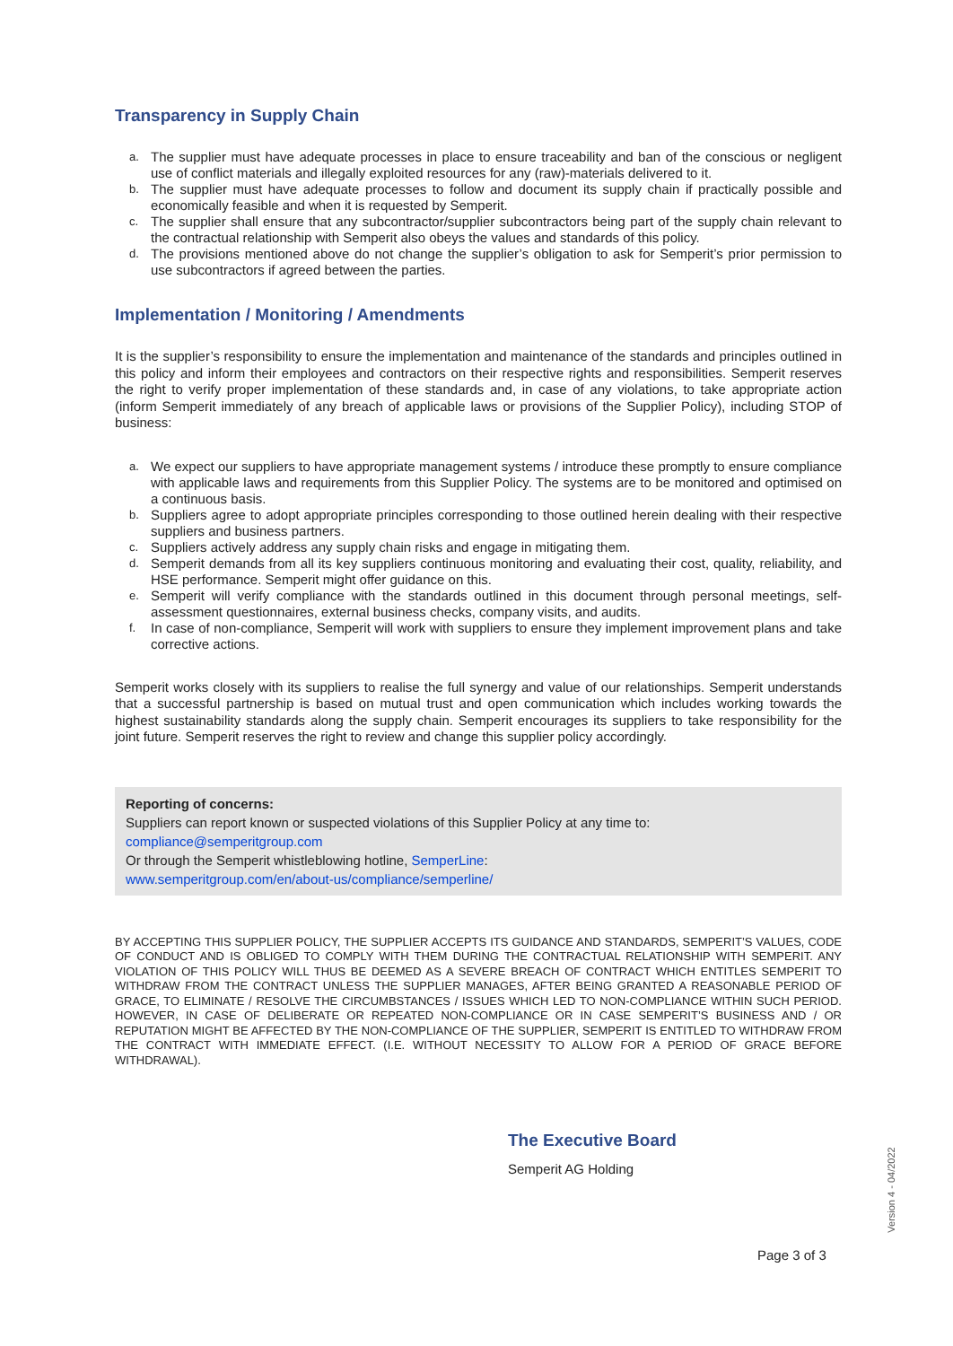Transparency in Supply Chain
a. The supplier must have adequate processes in place to ensure traceability and ban of the conscious or negligent use of conflict materials and illegally exploited resources for any (raw)-materials delivered to it.
b. The supplier must have adequate processes to follow and document its supply chain if practically possible and economically feasible and when it is requested by Semperit.
c. The supplier shall ensure that any subcontractor/supplier subcontractors being part of the supply chain relevant to the contractual relationship with Semperit also obeys the values and standards of this policy.
d. The provisions mentioned above do not change the supplier’s obligation to ask for Semperit’s prior permission to use subcontractors if agreed between the parties.
Implementation / Monitoring / Amendments
It is the supplier’s responsibility to ensure the implementation and maintenance of the standards and principles outlined in this policy and inform their employees and contractors on their respective rights and responsibilities. Semperit reserves the right to verify proper implementation of these standards and, in case of any violations, to take appropriate action (inform Semperit immediately of any breach of applicable laws or provisions of the Supplier Policy), including STOP of business:
a. We expect our suppliers to have appropriate management systems / introduce these promptly to ensure compliance with applicable laws and requirements from this Supplier Policy. The systems are to be monitored and optimised on a continuous basis.
b. Suppliers agree to adopt appropriate principles corresponding to those outlined herein dealing with their respective suppliers and business partners.
c. Suppliers actively address any supply chain risks and engage in mitigating them.
d. Semperit demands from all its key suppliers continuous monitoring and evaluating their cost, quality, reliability, and HSE performance. Semperit might offer guidance on this.
e. Semperit will verify compliance with the standards outlined in this document through personal meetings, self-assessment questionnaires, external business checks, company visits, and audits.
f. In case of non-compliance, Semperit will work with suppliers to ensure they implement improvement plans and take corrective actions.
Semperit works closely with its suppliers to realise the full synergy and value of our relationships. Semperit understands that a successful partnership is based on mutual trust and open communication which includes working towards the highest sustainability standards along the supply chain. Semperit encourages its suppliers to take responsibility for the joint future. Semperit reserves the right to review and change this supplier policy accordingly.
Reporting of concerns:
Suppliers can report known or suspected violations of this Supplier Policy at any time to:
compliance@semperitgroup.com
Or through the Semperit whistleblowing hotline, SemperLine:
www.semperitgroup.com/en/about-us/compliance/semperline/
BY ACCEPTING THIS SUPPLIER POLICY, THE SUPPLIER ACCEPTS ITS GUIDANCE AND STANDARDS, SEMPERIT’S VALUES, CODE OF CONDUCT AND IS OBLIGED TO COMPLY WITH THEM DURING THE CONTRACTUAL RELATIONSHIP WITH SEMPERIT. ANY VIOLATION OF THIS POLICY WILL THUS BE DEEMED AS A SEVERE BREACH OF CONTRACT WHICH ENTITLES SEMPERIT TO WITHDRAW FROM THE CONTRACT UNLESS THE SUPPLIER MANAGES, AFTER BEING GRANTED A REASONABLE PERIOD OF GRACE, TO ELIMINATE / RESOLVE THE CIRCUMBSTANCES / ISSUES WHICH LED TO NON-COMPLIANCE WITHIN SUCH PERIOD. HOWEVER, IN CASE OF DELIBERATE OR REPEATED NON-COMPLIANCE OR IN CASE SEMPERIT’S BUSINESS AND / OR REPUTATION MIGHT BE AFFECTED BY THE NON-COMPLIANCE OF THE SUPPLIER, SEMPERIT IS ENTITLED TO WITHDRAW FROM THE CONTRACT WITH IMMEDIATE EFFECT. (I.E. WITHOUT NECESSITY TO ALLOW FOR A PERIOD OF GRACE BEFORE WITHDRAWAL).
The Executive Board
Semperit AG Holding
Version 4 - 04/2022
Page 3 of 3